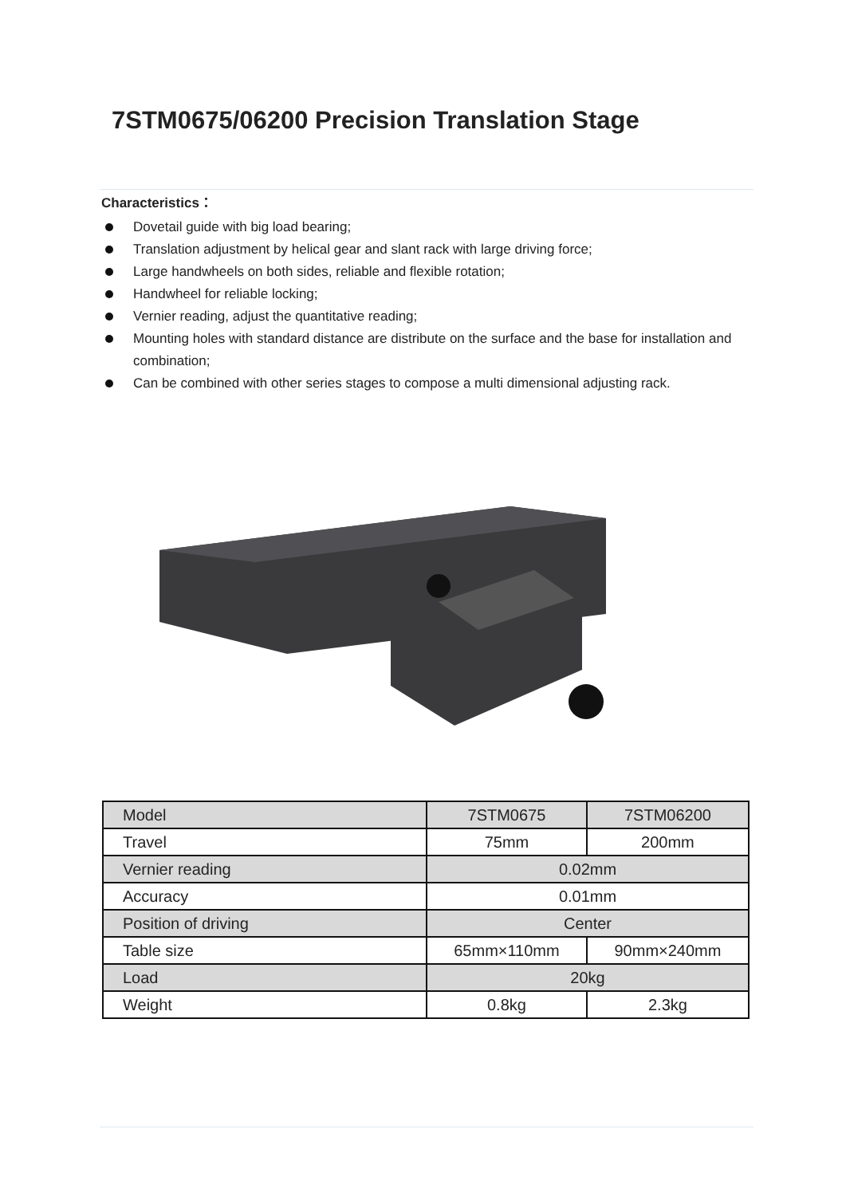7STM0675/06200 Precision Translation Stage
Characteristics：
Dovetail guide with big load bearing;
Translation adjustment by helical gear and slant rack with large driving force;
Large handwheels on both sides, reliable and flexible rotation;
Handwheel for reliable locking;
Vernier reading, adjust the quantitative reading;
Mounting holes with standard distance are distribute on the surface and the base for installation and combination;
Can be combined with other series stages to compose a multi dimensional adjusting rack.
| Model | 7STM0675 | 7STM06200 |
| --- | --- | --- |
| Travel | 75mm | 200mm |
| Vernier reading | 0.02mm | |
| Accuracy | 0.01mm | |
| Position of driving | Center | |
| Table size | 65mm×110mm | 90mm×240mm |
| Load | 20kg | |
| Weight | 0.8kg | 2.3kg |